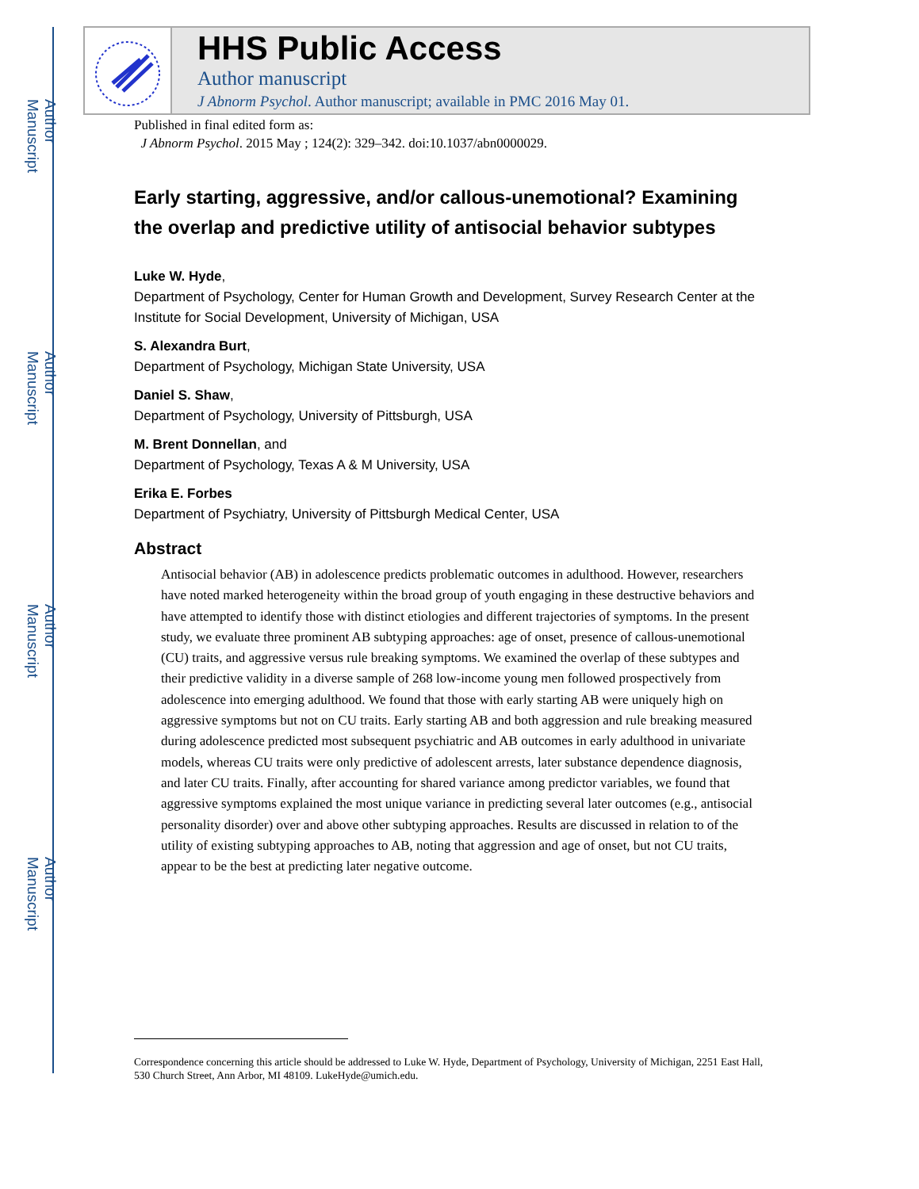Author Manuscript
Author Manuscript
Author Manuscript
Author Manuscript
HHS Public Access
Author manuscript
J Abnorm Psychol. Author manuscript; available in PMC 2016 May 01.
Published in final edited form as:
J Abnorm Psychol. 2015 May ; 124(2): 329–342. doi:10.1037/abn0000029.
Early starting, aggressive, and/or callous-unemotional? Examining the overlap and predictive utility of antisocial behavior subtypes
Luke W. Hyde,
Department of Psychology, Center for Human Growth and Development, Survey Research Center at the Institute for Social Development, University of Michigan, USA
S. Alexandra Burt,
Department of Psychology, Michigan State University, USA
Daniel S. Shaw,
Department of Psychology, University of Pittsburgh, USA
M. Brent Donnellan, and
Department of Psychology, Texas A & M University, USA
Erika E. Forbes
Department of Psychiatry, University of Pittsburgh Medical Center, USA
Abstract
Antisocial behavior (AB) in adolescence predicts problematic outcomes in adulthood. However, researchers have noted marked heterogeneity within the broad group of youth engaging in these destructive behaviors and have attempted to identify those with distinct etiologies and different trajectories of symptoms. In the present study, we evaluate three prominent AB subtyping approaches: age of onset, presence of callous-unemotional (CU) traits, and aggressive versus rule breaking symptoms. We examined the overlap of these subtypes and their predictive validity in a diverse sample of 268 low-income young men followed prospectively from adolescence into emerging adulthood. We found that those with early starting AB were uniquely high on aggressive symptoms but not on CU traits. Early starting AB and both aggression and rule breaking measured during adolescence predicted most subsequent psychiatric and AB outcomes in early adulthood in univariate models, whereas CU traits were only predictive of adolescent arrests, later substance dependence diagnosis, and later CU traits. Finally, after accounting for shared variance among predictor variables, we found that aggressive symptoms explained the most unique variance in predicting several later outcomes (e.g., antisocial personality disorder) over and above other subtyping approaches. Results are discussed in relation to of the utility of existing subtyping approaches to AB, noting that aggression and age of onset, but not CU traits, appear to be the best at predicting later negative outcome.
Correspondence concerning this article should be addressed to Luke W. Hyde, Department of Psychology, University of Michigan, 2251 East Hall, 530 Church Street, Ann Arbor, MI 48109. LukeHyde@umich.edu.